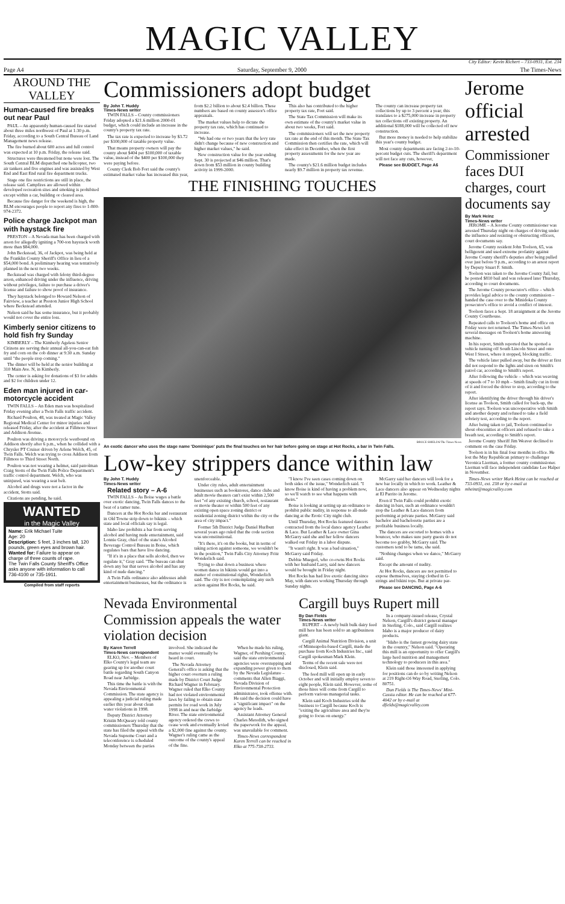MAGIC VALLEY
City Editor: Kevin Richert – 733-0931, Ext. 234
Page A4 Saturday, September 9, 2000 The Times-News
AROUND THE VALLEY
Human-caused fire breaks out near Paul
PAUL – An apparently human-caused fire started about three miles northwest of Paul at 1:30 p.m. Friday, according to a South Central Bureau of Land Management news release.
The fire burned about 600 acres and full control was expected at 10 p.m. Friday, the release said.
Structures were threatened but none were lost. The South Central BLM dispatched one helicopter, two air tankers and five engines and was assisted by West End and East End rural fire department trucks.
Stage one fire restrictions are still in place, the release said. Campfires are allowed within developed recreation sites and smoking is prohibited except within a car, building or cleared area.
Because fire danger for the weekend is high, the BLM encourages people to report any fires to 1-800-974-2372.
Police charge Jackpot man with haystack fire
PRESTON – A Nevada man has been charged with arson for allegedly igniting a 700-ton haystack worth more than $84,000.
John Beckstead, 36, of Jackpot, was being held at the Franklin County Sheriff's Office in lieu of a $54,000 bond. A preliminary hearing was tentatively planned in the next two weeks.
Beckstead was charged with felony third-degree arson, enhanced driving under the influence, driving without privileges, failure to purchase a driver's license and failure to show proof of insurance.
They haystack belonged to Howard Nelson of Fairview, a teacher at Preston Junior High School where Beckstead attended.
Nelson said he has some insurance, but it probably would not cover the entire loss.
Kimberly senior citizens to hold fish fry Sunday
KIMBERLY – The Kimberly Ageless Senior Citizens are serving their annual all-you-can-eat fish fry and corn on the cob dinner at 9:30 a.m. Sunday until "the people stop coming."
The dinner will be held at the senior building at 310 Main Ave. N, in Kimberly.
The center is asking for donations of $3 for adults and $2 for children under 12.
Eden man injured in car-motorcycle accident
TWIN FALLS – An Eden man was hospitalized Friday evening after a Twin Falls traffic accident.
Richard Poulton, 48, was treated at Magic Valley Regional Medical Center for minor injuries and released Friday, after the accident at Fillmore Street and Addison Avenue.
Poulton was driving a motorcycle westbound on Addison shortly after 6 p.m., when he collided with a Chrysler PT Cruiser driven by Arlene Welch, 45, of Twin Falls. Welch was trying to cross Addison from Fillmore to Third Street North.
Poulton was not wearing a helmet, said patrolman Craig Stotts of the Twin Falls Police Department's traffic control department. Welch, who was uninjured, was wearing a seat belt.
Alcohol and drugs were not a factor in the accident, Stotts said.
Citations are pending, he said.
WANTED
in the Magic Valley
Name: Erik Michael Tuite
Age: 20
Description: 5 feet, 3 inches tall, 120 pounds, green eyes and brown hair.
Wanted for: Failure to appear on charge of three counts of rape.
The Twin Falls County Sheriff's Office asks anyone with information to call 736-4100 or 735-1911.
Compiled from staff reports
Commissioners adopt budget
By John T. Huddy
Times-News writer
TWIN FALLS – County commissioners Friday adopted a $21.6 million 2000-01 budget, which could include an increase in the county's property tax rate.
The tax rate is expected to increase by $3.72 per $100,000 of taxable property value.
That means property owners will pay the county about $404 per $100,000 of taxable value, instead of the $400 per $100,000 they were paying before.
County Clerk Bob Fort said the county's estimated market value has increased this year, from $2.2 billion to about $2.4 billion. These numbers are based on county assessor's office appraisals.
The market values help to dictate the property tax rate, which has continued to increase.
"We had one or two years that the levy rate didn't change because of new construction and higher market values," he said.
New construction value for the year ending Sept. 30 is projected at $46 million. That's down from $53 million in county building activity in 1999-2000.
This also has contributed to the higher property tax rate, Fort said.
The State Tax Commission will make its own estimate of the county's market value in about two weeks, Fort said.
The commissioners will set the new property tax rate at the end of this month. The State Tax Commission then certifies the rate, which will take effect in December, when the first property assessments for the new year are made.
The county's $21.6 million budget includes nearly $9.7 million in property tax revenue. The county can increase property tax collections by up to 3 percent a year; this translates to a $275,000 increase in property tax collections off existing property. An additional $188,000 will be collected off new construction.
But more money is needed to help stabilize this year's county budget.
Most county departments are facing 2-to-10-percent budget cuts. The sheriff's department will not face any cuts, however,
Please see BUDGET, Page A6
THE FINISHING TOUCHES
BRUCE SHIELDS/The Times-News
An exotic dancer who uses the stage name 'Dominique' puts the final touches on her hair before going on stage at Hot Rocks, a bar in Twin Falls.
Low-key strippers dance within law
By John T. Huddy
Times-News writer
Related story – A-6
TWIN FALLS – As Boise wages a battle over exotic dancing, Twin Falls dances to the beat of a tamer tune.
Dancers at the Hot Rocks bar and restaurant in Old Towne strip down to bikinis – which state and local officials say is legal.
Idaho law prohibits a bar from serving alcohol and having nude entertainment, said Lonnie Gray, chief of the state's Alcohol Beverage Control Bureau in Boise, which regulates bars that have live dancing.
"If it's in a place that sells alcohol, then we regulate it," Gray said. "The bureau can shut down any bar that serves alcohol and has any kind of nude dancing."
A Twin Falls ordinance also addresses adult entertainment businesses, but the ordinance is unenforceable.
Under city rules, adult entertainment businesses such as bookstores, dance clubs and adult movie theaters can't exist within 2,500 feet "of any existing church, school, restaurant or movie theater or within 500 feet of any existing open space zoning district or residential zoning district within the city or the area of city impact."
Former 5th District Judge Daniel Hurlbutt several years ago ruled that the code section was unconstitutional.
"It's there, it's on the books, but in terms of taking action against someone, we wouldn't be in the position," Twin Falls City Attorney Fritz Wonderlich said.
Trying to shut down a business where women dance in bikinis would get into a matter of constitutional rights, Wonderlich said. The city is not contemplating any such action against Hot Rocks, he said.
"I know I've seen cases coming down on both sides of the issue," Wonderlich said. "I know Boise is kind of having a problem now, so we'll watch to see what happens with theirs."
Boise is looking at setting up an ordinance to prohibit public nudity, in response to all-nude dancing at the Erotic City night club.
Until Thursday, Hot Rocks featured dancers contracted from the local dance agency Leather & Lace. But Leather & Lace owner Gina McGarry said she and her fellow dancers walked out Friday in a labor dispute.
"It wasn't right. It was a bad situation," McGarry said Friday.
Debbie Muegerl, who co-owns Hot Rocks with her husband Larry, said new dancers would be brought in Friday night.
Hot Rocks has had live exotic dancing since May, with dancers working Thursday through Sunday nights.
McGarry said her dancers will look for a new bar locally in which to work. Leather & Lace dancers also appear on Wednesday nights at El Parrito in Jerome.
Even if Twin Falls could prohibit exotic dancing in bars, such an ordinance wouldn't stop the Leather & Lace dancers from performing at private parties. McGarry said bachelor and bachelorette parties are a profitable business locally.
The dancers are escorted to homes with a bouncer, who makes sure party guests do not become too grabby, McGarry said. The customers tend to be tame, she said.
"Nothing changes when we dance," McGarry said.
Except the amount of nudity.
At Hot Rocks, dancers are not permitted to expose themselves, staying clothed in G-strings and bikini tops. But at private par-
Please see DANCING, Page A-6
Nevada Environmental Commission appeals the water violation decision
By Karen Terrell
Times-News correspondent
ELKO, Nev. – Members of Elko County's legal team are gearing up for another court battle regarding South Canyon Road near Jarbidge.
This time the battle is with the Nevada Environmental Commission. The state agency is appealing a judicial ruling made earlier this year about clean water violations in 1998.
Deputy District Attorney Kristin McQueary told county commissioners Thursday that the state has filed the appeal with the Nevada Supreme Court and a teleconference is scheduled Monday between the parties involved. She indicated the matter would eventually be heard in court.
The Nevada Attorney General's office is asking that the higher court overturn a ruling made by District Court Judge Richard Wagner in February. Wagner ruled that Elko County had not violated environmental laws by failing to obtain state permits for road work in July 1998 in and near the Jarbidge River. The state environmental agency ordered the crews to cease work and eventually levied a $2,000 fine against the county. Wagner's ruling came as the outcome of the county's appeal of the fine.
When he made his ruling, Wagner, of Pershing County, said the state environmental agencies were overstepping and expanding power given to them by the Nevada Legislature – comments that Allen Biaggi, Nevada Division of Environmental Protection administrator, took offense with. He said the decision could have a "significant impact" on the agency he leads.
Assistant Attorney General Charles Meredith, who signed the paperwork for the appeal, was unavailable for comment.
Times-News correspondent Karen Terrell can be reached in Elko at 775-738-2733.
Cargill buys Rupert mill
By Dan Fields
Times-News writer
RUPERT – A newly built bulk dairy feed mill here has been sold to an agribusiness giant.
Cargill Animal Nutrition Division, a unit of Minneapolis-based Cargill, made the purchase from Koch Industries Inc., said Cargill spokesman Mark Klein.
Terms of the recent sale were not disclosed, Klein said.
The feed mill will open up in early October and will initially employ seven to eight people, Klein said. However, some of those hires will come from Cargill to perform various managerial tasks.
Klein said Koch Industries sold the business to Cargill because Koch is "exiting the agriculture area and they're going to focus on energy."
In a company-issued release, Crystal Nelson, Cargill's district general manager in Sterling, Colo., said Cargill realizes Idaho is a major producer of dairy products.
"Idaho is the fastest growing dairy state in the country," Nelson said. "Operating this mill is an opportunity to offer Cargill's large herd nutrition and management technology to producers in this area."
Klein said those interested in applying for positions can do so by writing Nelson at 219 Right-Of-Way Road, Sterling, Colo. 80751.
Dan Fields is The Times-News' Mini-Cassia editor. He can be reached at 677-4042 or by e-mail at dfields@magicvalley.com
Jerome official arrested
Commissioner faces DUI charges, court documents say
By Mark Heinz
Times-News writer
JEROME – A Jerome County commissioner was arrested Thursday night on charges of driving under the influence and resisting or obstructing officers, court documents say.
Jerome County resident John Toolson, 65, was belligerent and used extreme profanity against Jerome County sheriff's deputies after being pulled over just before 9 p.m., according to an arrest report by Deputy Stuart F. Smith.
Toolson was taken to the Jerome County Jail, but he posted $810 bail and was released later Thursday, according to court documents.
The Jerome County prosecutor's office – which provides legal advice to the county commission – handed the case over to the Minidoka County prosecutor's office to avoid a conflict of interest.
Toolson faces a Sept. 18 arraignment at the Jerome County Courthouse.
Repeated calls to Toolson's home and office on Friday were not returned. The Times-News left several messages on Toolson's home answering machine.
In his report, Smith reported that he spotted a vehicle turning off South Lincoln Street and onto West I Street, where it stopped, blocking traffic.
The vehicle later pulled away, but the driver at first did not respond to the lights and siren on Smith's patrol car, according to Smith's report.
After following the vehicle – which was weaving at speeds of 7 to 10 mph – Smith finally cut in front of it and forced the driver to stop, according to the report.
After identifying the driver through his driver's license as Toolson, Smith called for back-up, the report says. Toolson was uncooperative with Smith and another deputy and refused to take a field sobriety test, according to the report.
After being taken to jail, Toolson continued to shout obscenities at officers and refused to take a breath test, according to Smith's report.
Jerome County Sheriff Jim Weaver declined to comment on the case Friday.
Toolson is in his final four months in office. He lost the May Republican primary to challenger Veronica Lierman, a former county commissioner. Lierman will face independent candidate Lee Halper in November.
Times-News writer Mark Heinz can be reached at 733-0931, ext. 238 or by e-mail at mheinz@magicvalley.com